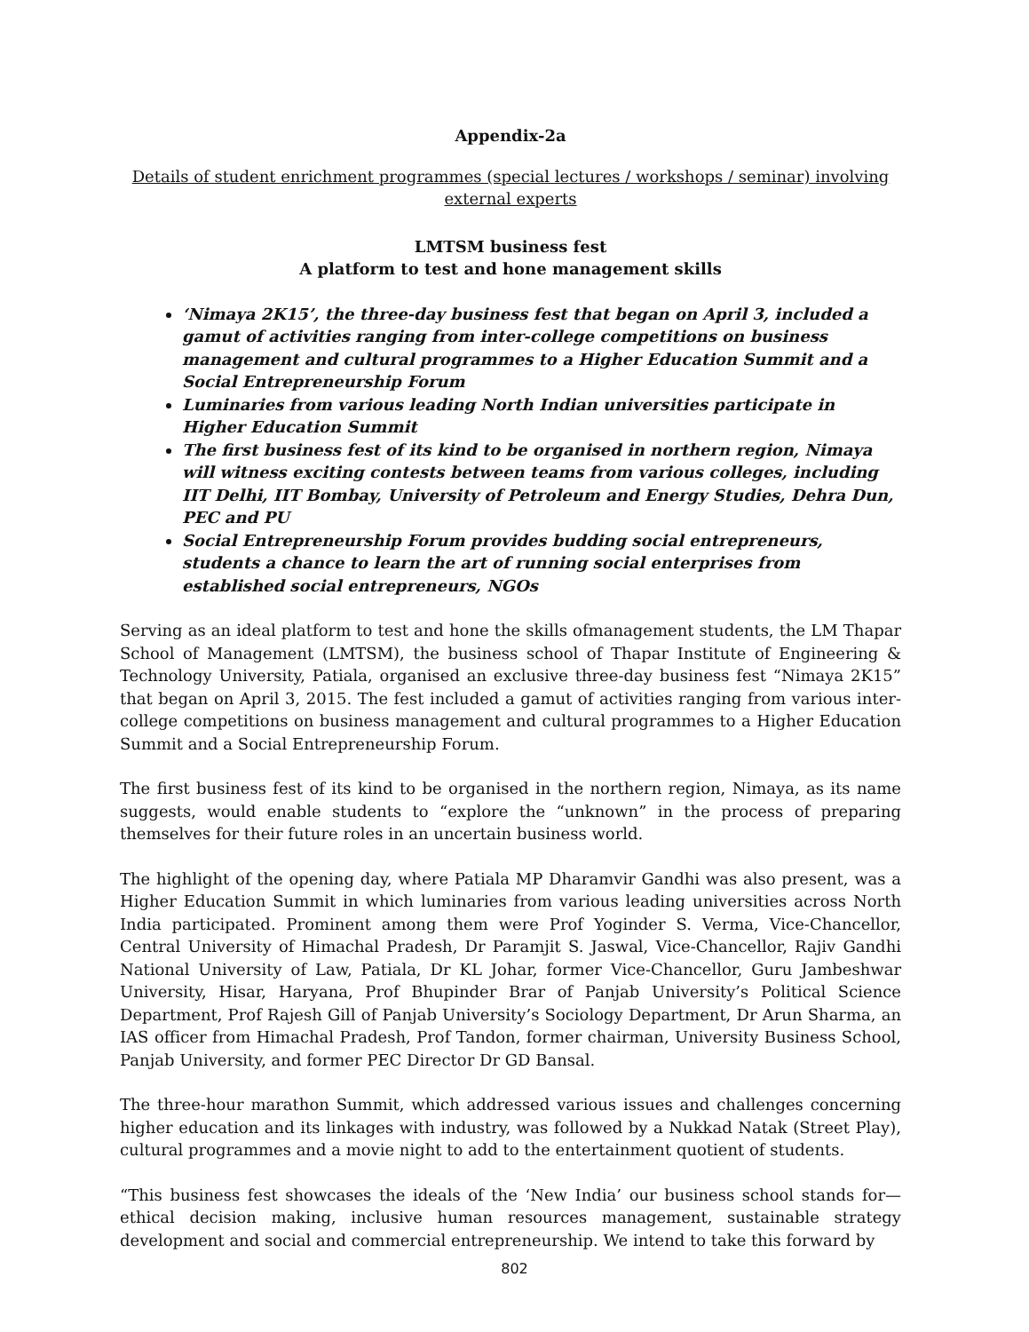Appendix-2a
Details of student enrichment programmes (special lectures / workshops / seminar) involving external experts
LMTSM business fest
A platform to test and hone management skills
‘Nimaya 2K15’, the three-day business fest that began on April 3, included a gamut of activities ranging from inter-college competitions on business management and cultural programmes to a Higher Education Summit and a Social Entrepreneurship Forum
Luminaries from various leading North Indian universities participate in Higher Education Summit
The first business fest of its kind to be organised in northern region, Nimaya will witness exciting contests between teams from various colleges, including IIT Delhi, IIT Bombay, University of Petroleum and Energy Studies, Dehra Dun, PEC and PU
Social Entrepreneurship Forum provides budding social entrepreneurs, students a chance to learn the art of running social enterprises from established social entrepreneurs, NGOs
Serving as an ideal platform to test and hone the skills ofmanagement students, the LM Thapar School of Management (LMTSM), the business school of Thapar Institute of Engineering & Technology University, Patiala, organised an exclusive three-day business fest “Nimaya 2K15” that began on April 3, 2015. The fest included a gamut of activities ranging from various inter-college competitions on business management and cultural programmes to a Higher Education Summit and a Social Entrepreneurship Forum.
The first business fest of its kind to be organised in the northern region, Nimaya, as its name suggests, would enable students to “explore the “unknown” in the process of preparing themselves for their future roles in an uncertain business world.
The highlight of the opening day, where Patiala MP Dharamvir Gandhi was also present, was a Higher Education Summit in which luminaries from various leading universities across North India participated. Prominent among them were Prof Yoginder S. Verma, Vice-Chancellor, Central University of Himachal Pradesh, Dr Paramjit S. Jaswal, Vice-Chancellor, Rajiv Gandhi National University of Law, Patiala, Dr KL Johar, former Vice-Chancellor, Guru Jambeshwar University, Hisar, Haryana, Prof Bhupinder Brar of Panjab University’s Political Science Department, Prof Rajesh Gill of Panjab University’s Sociology Department, Dr Arun Sharma, an IAS officer from Himachal Pradesh, Prof Tandon, former chairman, University Business School, Panjab University, and former PEC Director Dr GD Bansal.
The three-hour marathon Summit, which addressed various issues and challenges concerning higher education and its linkages with industry, was followed by a Nukkad Natak (Street Play), cultural programmes and a movie night to add to the entertainment quotient of students.
“This business fest showcases the ideals of the ‘New India’ our business school stands for—ethical decision making, inclusive human resources management, sustainable strategy development and social and commercial entrepreneurship. We intend to take this forward by
802